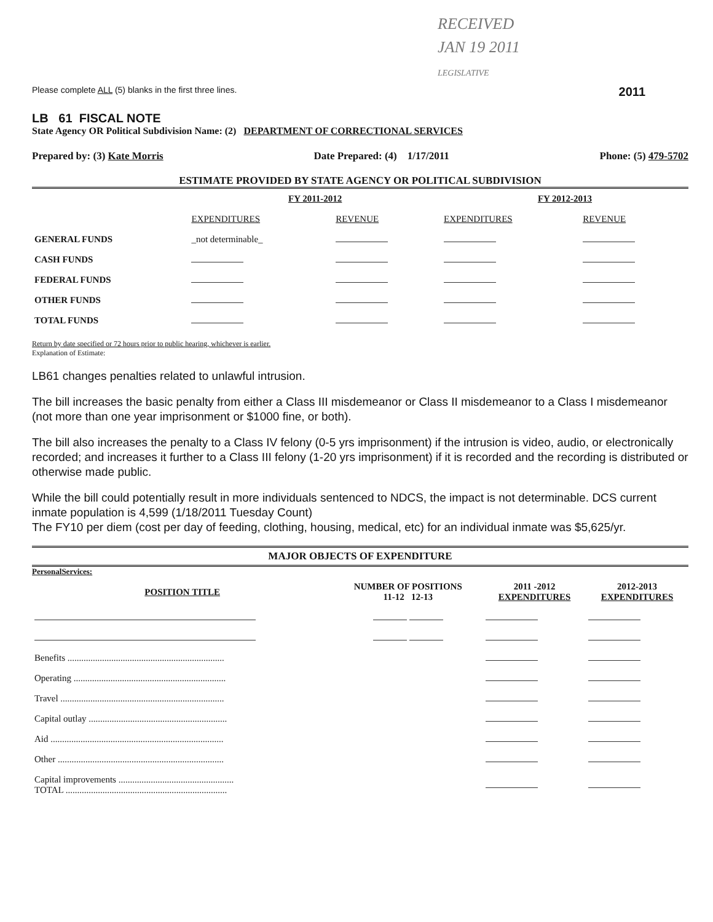RECEIVED
JAN 19 2011
LEGISLATIVE
Please complete ALL (5) blanks in the first three lines. 2011
LB 61 FISCAL NOTE
State Agency OR Political Subdivision Name: (2) DEPARTMENT OF CORRECTIONAL SERVICES
Prepared by: (3) Kate Morris Date Prepared: (4) 1/17/2011 Phone: (5) 479-5702
ESTIMATE PROVIDED BY STATE AGENCY OR POLITICAL SUBDIVISION
| | FY 2011-2012 | | FY 2012-2013 | |
| --- | --- | --- | --- | --- |
| | EXPENDITURES | REVENUE | EXPENDITURES | REVENUE |
| GENERAL FUNDS | _not determinable_ | | | |
| CASH FUNDS | | | | |
| FEDERAL FUNDS | | | | |
| OTHER FUNDS | | | | |
| TOTAL FUNDS | | | | |
Return by date specified or 72 hours prior to public hearing, whichever is earlier.
Explanation of Estimate:
LB61 changes penalties related to unlawful intrusion.
The bill increases the basic penalty from either a Class III misdemeanor or Class II misdemeanor to a Class I misdemeanor (not more than one year imprisonment or $1000 fine, or both).
The bill also increases the penalty to a Class IV felony (0-5 yrs imprisonment) if the intrusion is video, audio, or electronically recorded; and increases it further to a Class III felony (1-20 yrs imprisonment) if it is recorded and the recording is distributed or otherwise made public.
While the bill could potentially result in more individuals sentenced to NDCS, the impact is not determinable. DCS current inmate population is 4,599 (1/18/2011 Tuesday Count)
The FY10 per diem (cost per day of feeding, clothing, housing, medical, etc) for an individual inmate was $5,625/yr.
MAJOR OBJECTS OF EXPENDITURE
PersonalServices:
| POSITION TITLE | NUMBER OF POSITIONS 11-12 12-13 | 2011 -2012 EXPENDITURES | 2012-2013 EXPENDITURES |
| --- | --- | --- | --- |
| Benefits .................................................................... | | | |
| Operating .................................................................. | | | |
| Travel ....................................................................... | | | |
| Capital outlay ............................................................ | | | |
| Aid ........................................................................... | | | |
| Other ........................................................................ | | | |
| Capital improvements .................................................. TOTAL ...................................................................... | | | |